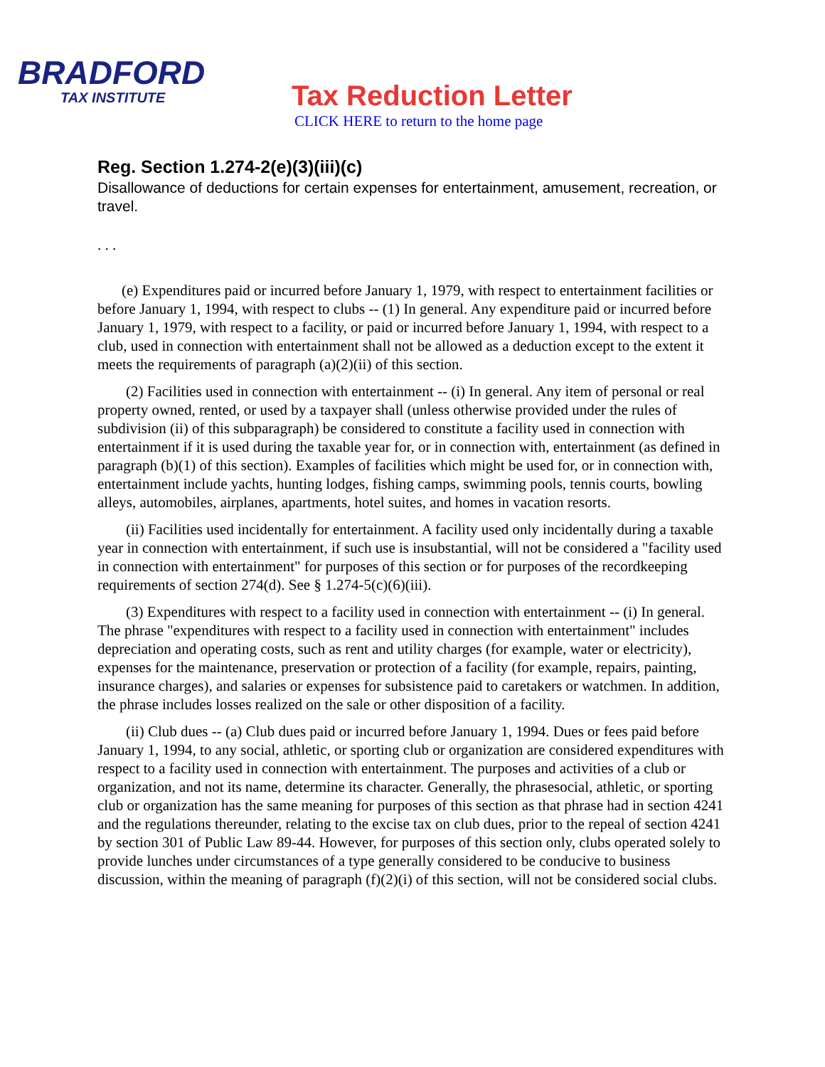BRADFORD
TAX INSTITUTE
Tax Reduction Letter
CLICK HERE to return to the home page
Reg. Section 1.274-2(e)(3)(iii)(c)
Disallowance of deductions for certain expenses for entertainment, amusement, recreation, or travel.
. . .
(e) Expenditures paid or incurred before January 1, 1979, with respect to entertainment facilities or before January 1, 1994, with respect to clubs -- (1) In general. Any expenditure paid or incurred before January 1, 1979, with respect to a facility, or paid or incurred before January 1, 1994, with respect to a club, used in connection with entertainment shall not be allowed as a deduction except to the extent it meets the requirements of paragraph (a)(2)(ii) of this section.
(2) Facilities used in connection with entertainment -- (i) In general. Any item of personal or real property owned, rented, or used by a taxpayer shall (unless otherwise provided under the rules of subdivision (ii) of this subparagraph) be considered to constitute a facility used in connection with entertainment if it is used during the taxable year for, or in connection with, entertainment (as defined in paragraph (b)(1) of this section). Examples of facilities which might be used for, or in connection with, entertainment include yachts, hunting lodges, fishing camps, swimming pools, tennis courts, bowling alleys, automobiles, airplanes, apartments, hotel suites, and homes in vacation resorts.
(ii) Facilities used incidentally for entertainment. A facility used only incidentally during a taxable year in connection with entertainment, if such use is insubstantial, will not be considered a "facility used in connection with entertainment" for purposes of this section or for purposes of the recordkeeping requirements of section 274(d). See § 1.274-5(c)(6)(iii).
(3) Expenditures with respect to a facility used in connection with entertainment -- (i) In general. The phrase "expenditures with respect to a facility used in connection with entertainment" includes depreciation and operating costs, such as rent and utility charges (for example, water or electricity), expenses for the maintenance, preservation or protection of a facility (for example, repairs, painting, insurance charges), and salaries or expenses for subsistence paid to caretakers or watchmen. In addition, the phrase includes losses realized on the sale or other disposition of a facility.
(ii) Club dues -- (a) Club dues paid or incurred before January 1, 1994. Dues or fees paid before January 1, 1994, to any social, athletic, or sporting club or organization are considered expenditures with respect to a facility used in connection with entertainment. The purposes and activities of a club or organization, and not its name, determine its character. Generally, the phrasesocial, athletic, or sporting club or organization has the same meaning for purposes of this section as that phrase had in section 4241 and the regulations thereunder, relating to the excise tax on club dues, prior to the repeal of section 4241 by section 301 of Public Law 89-44. However, for purposes of this section only, clubs operated solely to provide lunches under circumstances of a type generally considered to be conducive to business discussion, within the meaning of paragraph (f)(2)(i) of this section, will not be considered social clubs.